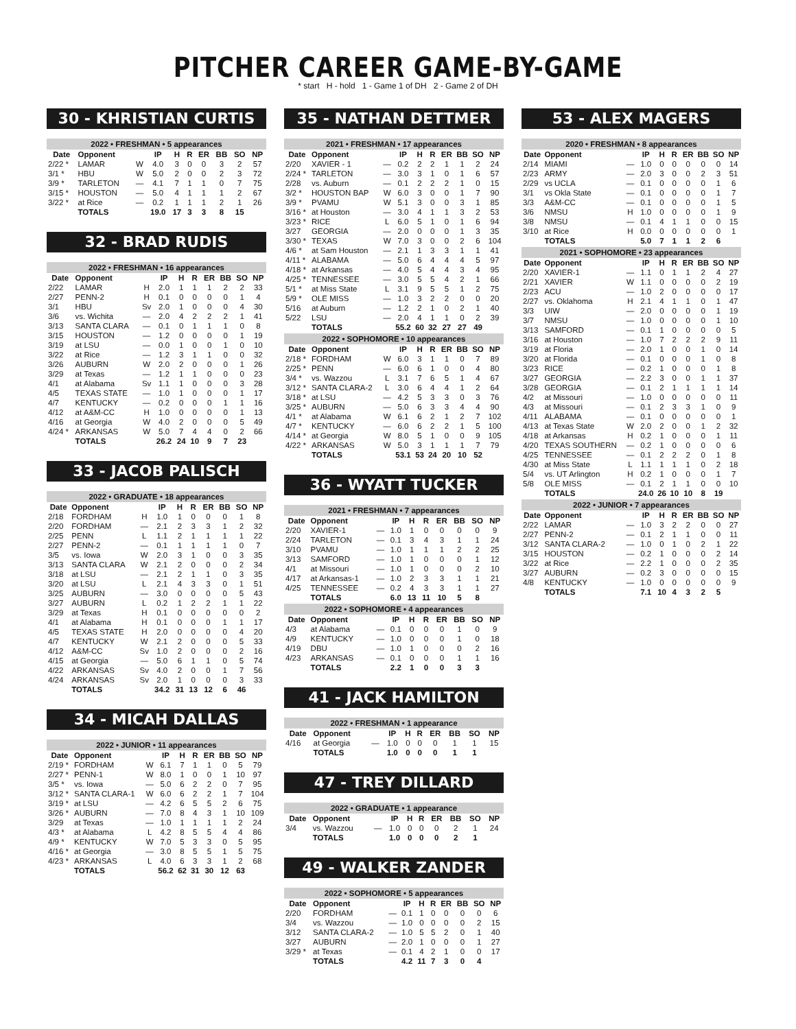PITCHER CAREER GAME-BY-GAME
* start H - hold 1 - Game 1 of DH 2 - Game 2 of DH
30 - KHRISTIAN CURTIS
| 2022 • FRESHMAN • 5 appearances | | | | | | | | | |
| --- | --- | --- | --- | --- | --- | --- | --- | --- | --- |
| Date | Opponent | | IP | H | R | ER | BB | SO | NP |
| 2/22 * | LAMAR | W | 4.0 | 3 | 0 | 0 | 3 | 2 | 57 |
| 3/1 * | HBU | W | 5.0 | 2 | 0 | 0 | 2 | 3 | 72 |
| 3/9 * | TARLETON | — | 4.1 | 7 | 1 | 1 | 0 | 7 | 75 |
| 3/15 * | HOUSTON | — | 5.0 | 4 | 1 | 1 | 1 | 2 | 67 |
| 3/22 * | at Rice | — | 0.2 | 1 | 1 | 1 | 2 | 1 | 26 |
| | TOTALS | | 19.0 | 17 | 3 | 3 | 8 | 15 | |
32 - BRAD RUDIS
| 2022 • FRESHMAN • 16 appearances | | | | | | | | | |
| --- | --- | --- | --- | --- | --- | --- | --- | --- | --- |
| Date | Opponent | | IP | H | R | ER | BB | SO | NP |
| 2/22 | LAMAR | H | 2.0 | 1 | 1 | 1 | 2 | 2 | 33 |
| 2/27 | PENN-2 | H | 0.1 | 0 | 0 | 0 | 0 | 1 | 4 |
| 3/1 | HBU | Sv | 2.0 | 1 | 0 | 0 | 0 | 4 | 30 |
| 3/6 | vs. Wichita | — | 2.0 | 4 | 2 | 2 | 2 | 1 | 41 |
| 3/13 | SANTA CLARA | — | 0.1 | 0 | 1 | 1 | 1 | 0 | 8 |
| 3/15 | HOUSTON | — | 1.2 | 0 | 0 | 0 | 0 | 1 | 19 |
| 3/19 | at LSU | — | 0.0 | 1 | 0 | 0 | 1 | 0 | 10 |
| 3/22 | at Rice | — | 1.2 | 3 | 1 | 1 | 0 | 0 | 32 |
| 3/26 | AUBURN | W | 2.0 | 2 | 0 | 0 | 0 | 1 | 26 |
| 3/29 | at Texas | — | 1.2 | 1 | 1 | 0 | 0 | 0 | 23 |
| 4/1 | at Alabama | Sv | 1.1 | 1 | 0 | 0 | 0 | 3 | 28 |
| 4/5 | TEXAS STATE | — | 1.0 | 1 | 0 | 0 | 0 | 1 | 17 |
| 4/7 | KENTUCKY | — | 0.2 | 0 | 0 | 0 | 1 | 1 | 16 |
| 4/12 | at A&M-CC | H | 1.0 | 0 | 0 | 0 | 0 | 1 | 13 |
| 4/16 | at Georgia | W | 4.0 | 2 | 0 | 0 | 0 | 5 | 49 |
| 4/24 * | ARKANSAS | W | 5.0 | 7 | 4 | 4 | 0 | 2 | 66 |
| | TOTALS | | 26.2 | 24 | 10 | 9 | 7 | 23 | |
33 - JACOB PALISCH
| 2022 • GRADUATE • 18 appearances | | | | | | | | | |
| --- | --- | --- | --- | --- | --- | --- | --- | --- | --- |
| Date | Opponent | | IP | H | R | ER | BB | SO | NP |
| 2/18 | FORDHAM | H | 1.0 | 1 | 0 | 0 | 0 | 1 | 8 |
| 2/20 | FORDHAM | — | 2.1 | 2 | 3 | 3 | 1 | 2 | 32 |
| 2/25 | PENN | L | 1.1 | 2 | 1 | 1 | 1 | 1 | 22 |
| 2/27 | PENN-2 | — | 0.1 | 1 | 1 | 1 | 1 | 0 | 7 |
| 3/5 | vs. Iowa | W | 2.0 | 3 | 1 | 0 | 0 | 3 | 35 |
| 3/13 | SANTA CLARA | W | 2.1 | 2 | 0 | 0 | 0 | 2 | 34 |
| 3/18 | at LSU | — | 2.1 | 2 | 1 | 1 | 0 | 3 | 35 |
| 3/20 | at LSU | L | 2.1 | 4 | 3 | 3 | 0 | 1 | 51 |
| 3/25 | AUBURN | — | 3.0 | 0 | 0 | 0 | 0 | 5 | 43 |
| 3/27 | AUBURN | L | 0.2 | 1 | 2 | 2 | 1 | 1 | 22 |
| 3/29 | at Texas | H | 0.1 | 0 | 0 | 0 | 0 | 0 | 2 |
| 4/1 | at Alabama | H | 0.1 | 0 | 0 | 0 | 1 | 1 | 17 |
| 4/5 | TEXAS STATE | H | 2.0 | 0 | 0 | 0 | 0 | 4 | 20 |
| 4/7 | KENTUCKY | W | 2.1 | 2 | 0 | 0 | 0 | 5 | 33 |
| 4/12 | A&M-CC | Sv | 1.0 | 2 | 0 | 0 | 0 | 2 | 16 |
| 4/15 | at Georgia | — | 5.0 | 6 | 1 | 1 | 0 | 5 | 74 |
| 4/22 | ARKANSAS | Sv | 4.0 | 2 | 0 | 0 | 1 | 7 | 56 |
| 4/24 | ARKANSAS | Sv | 2.0 | 1 | 0 | 0 | 0 | 3 | 33 |
| | TOTALS | | 34.2 | 31 | 13 | 12 | 6 | 46 | |
34 - MICAH DALLAS
| 2022 • JUNIOR • 11 appearances | | | | | | | | | |
| --- | --- | --- | --- | --- | --- | --- | --- | --- | --- |
| Date | Opponent | | IP | H | R | ER | BB | SO | NP |
| 2/19 * | FORDHAM | W | 6.1 | 7 | 1 | 1 | 0 | 5 | 79 |
| 2/27 * | PENN-1 | W | 8.0 | 1 | 0 | 0 | 1 | 10 | 97 |
| 3/5 * | vs. Iowa | — | 5.0 | 6 | 2 | 2 | 0 | 7 | 95 |
| 3/12 * | SANTA CLARA-1 | W | 6.0 | 6 | 2 | 2 | 1 | 7 | 104 |
| 3/19 * | at LSU | — | 4.2 | 6 | 5 | 5 | 2 | 6 | 75 |
| 3/26 * | AUBURN | — | 7.0 | 8 | 4 | 3 | 1 | 10 | 109 |
| 3/29 | at Texas | — | 1.0 | 1 | 1 | 1 | 1 | 2 | 24 |
| 4/3 * | at Alabama | L | 4.2 | 8 | 5 | 5 | 4 | 4 | 86 |
| 4/9 * | KENTUCKY | W | 7.0 | 5 | 3 | 3 | 0 | 5 | 95 |
| 4/16 * | at Georgia | — | 3.0 | 8 | 5 | 5 | 1 | 5 | 75 |
| 4/23 * | ARKANSAS | L | 4.0 | 6 | 3 | 3 | 1 | 2 | 68 |
| | TOTALS | | 56.2 | 62 | 31 | 30 | 12 | 63 | |
35 - NATHAN DETTMER
| 2021 • FRESHMAN • 17 appearances | | | | | | | | | |
| --- | --- | --- | --- | --- | --- | --- | --- | --- | --- |
| Date | Opponent | | IP | H | R | ER | BB | SO | NP |
| 2/20 | XAVIER - 1 | — | 0.2 | 2 | 2 | 1 | 1 | 2 | 24 |
| 2/24 * | TARLETON | — | 3.0 | 3 | 1 | 0 | 1 | 6 | 57 |
| 2/28 | vs. Auburn | — | 0.1 | 2 | 2 | 2 | 1 | 0 | 15 |
| 3/2 * | HOUSTON BAP | W | 6.0 | 3 | 0 | 0 | 1 | 7 | 90 |
| 3/9 * | PVAMU | W | 5.1 | 3 | 0 | 0 | 3 | 1 | 85 |
| 3/16 * | at Houston | — | 3.0 | 4 | 1 | 1 | 3 | 2 | 53 |
| 3/23 * | RICE | L | 6.0 | 5 | 1 | 0 | 1 | 6 | 94 |
| 3/27 | GEORGIA | — | 2.0 | 0 | 0 | 0 | 1 | 3 | 35 |
| 3/30 * | TEXAS | W | 7.0 | 3 | 0 | 0 | 2 | 6 | 104 |
| 4/6 * | at Sam Houston | — | 2.1 | 1 | 3 | 3 | 1 | 1 | 41 |
| 4/11 * | ALABAMA | — | 5.0 | 6 | 4 | 4 | 4 | 5 | 97 |
| 4/18 * | at Arkansas | — | 4.0 | 5 | 4 | 4 | 3 | 4 | 95 |
| 4/25 * | TENNESSEE | — | 3.0 | 5 | 5 | 4 | 2 | 1 | 66 |
| 5/1 * | at Miss State | L | 3.1 | 9 | 5 | 5 | 1 | 2 | 75 |
| 5/9 * | OLE MISS | — | 1.0 | 3 | 2 | 2 | 0 | 0 | 20 |
| 5/16 | at Auburn | — | 1.2 | 2 | 1 | 0 | 2 | 1 | 40 |
| 5/22 | LSU | — | 2.0 | 4 | 1 | 1 | 0 | 2 | 39 |
| | TOTALS | | 55.2 | 60 | 32 | 27 | 27 | 49 | |
| 2022 • SOPHOMORE • 10 appearances | | | | | | | | | |
| Date | Opponent | | IP | H | R | ER | BB | SO | NP |
| 2/18 * | FORDHAM | W | 6.0 | 3 | 1 | 1 | 0 | 7 | 89 |
| 2/25 * | PENN | — | 6.0 | 6 | 1 | 0 | 0 | 4 | 80 |
| 3/4 * | vs. Wazzou | L | 3.1 | 7 | 6 | 5 | 1 | 4 | 67 |
| 3/12 * | SANTA CLARA-2 | L | 3.0 | 6 | 4 | 4 | 1 | 2 | 64 |
| 3/18 * | at LSU | — | 4.2 | 5 | 3 | 3 | 0 | 3 | 76 |
| 3/25 * | AUBURN | — | 5.0 | 6 | 3 | 3 | 4 | 4 | 90 |
| 4/1 * | at Alabama | W | 6.1 | 6 | 2 | 1 | 2 | 7 | 102 |
| 4/7 * | KENTUCKY | — | 6.0 | 6 | 2 | 2 | 1 | 5 | 100 |
| 4/14 * | at Georgia | W | 8.0 | 5 | 1 | 0 | 0 | 9 | 105 |
| 4/22 * | ARKANSAS | W | 5.0 | 3 | 1 | 1 | 1 | 7 | 79 |
| | TOTALS | | 53.1 | 53 | 24 | 20 | 10 | 52 | |
36 - WYATT TUCKER
| 2021 • FRESHMAN • 7 appearances | | | | | | | | | |
| --- | --- | --- | --- | --- | --- | --- | --- | --- | --- |
| Date | Opponent | | IP | H | R | ER | BB | SO | NP |
| 2/20 | XAVIER-1 | — | 1.0 | 1 | 0 | 0 | 0 | 0 | 9 |
| 2/24 | TARLETON | — | 0.1 | 3 | 4 | 3 | 1 | 1 | 24 |
| 3/10 | PVAMU | — | 1.0 | 1 | 1 | 1 | 2 | 2 | 25 |
| 3/13 | SAMFORD | — | 1.0 | 1 | 0 | 0 | 0 | 1 | 12 |
| 4/1 | at Missouri | — | 1.0 | 1 | 0 | 0 | 0 | 2 | 10 |
| 4/17 | at Arkansas-1 | — | 1.0 | 2 | 3 | 3 | 1 | 1 | 21 |
| 4/25 | TENNESSEE | — | 0.2 | 4 | 3 | 3 | 1 | 1 | 27 |
| | TOTALS | | 6.0 | 13 | 11 | 10 | 5 | 8 | |
| 2022 • SOPHOMORE • 4 appearances | | | | | | | | | |
| Date | Opponent | | IP | H | R | ER | BB | SO | NP |
| 4/3 | at Alabama | — | 0.1 | 0 | 0 | 0 | 1 | 0 | 9 |
| 4/9 | KENTUCKY | — | 1.0 | 0 | 0 | 0 | 1 | 0 | 18 |
| 4/19 | DBU | — | 1.0 | 1 | 0 | 0 | 0 | 2 | 16 |
| 4/23 | ARKANSAS | — | 0.1 | 0 | 0 | 0 | 1 | 1 | 16 |
| | TOTALS | | 2.2 | 1 | 0 | 0 | 3 | 3 | |
41 - JACK HAMILTON
| 2022 • FRESHMAN • 1 appearance | | | | | | | | | |
| --- | --- | --- | --- | --- | --- | --- | --- | --- | --- |
| Date | Opponent | | IP | H | R | ER | BB | SO | NP |
| 4/16 | at Georgia | — | 1.0 | 0 | 0 | 0 | 1 | 1 | 15 |
| | TOTALS | | 1.0 | 0 | 0 | 0 | 1 | 1 | |
47 - TREY DILLARD
| 2022 • GRADUATE • 1 appearance | | | | | | | | | |
| --- | --- | --- | --- | --- | --- | --- | --- | --- | --- |
| Date | Opponent | | IP | H | R | ER | BB | SO | NP |
| 3/4 | vs. Wazzou | — | 1.0 | 0 | 0 | 0 | 2 | 1 | 24 |
| | TOTALS | | 1.0 | 0 | 0 | 0 | 2 | 1 | |
49 - WALKER ZANDER
| 2022 • SOPHOMORE • 5 appearances | | | | | | | | | |
| --- | --- | --- | --- | --- | --- | --- | --- | --- | --- |
| Date | Opponent | | IP | H | R | ER | BB | SO | NP |
| 2/20 | FORDHAM | — | 0.1 | 1 | 0 | 0 | 0 | 0 | 6 |
| 3/4 | vs. Wazzou | — | 1.0 | 0 | 0 | 0 | 0 | 2 | 15 |
| 3/12 | SANTA CLARA-2 | — | 1.0 | 5 | 5 | 2 | 0 | 1 | 40 |
| 3/27 | AUBURN | — | 2.0 | 1 | 0 | 0 | 0 | 1 | 27 |
| 3/29 * | at Texas | — | 0.1 | 4 | 2 | 1 | 0 | 0 | 17 |
| | TOTALS | | 4.2 | 11 | 7 | 3 | 0 | 4 | |
53 - ALEX MAGERS
| 2020 • FRESHMAN • 8 appearances | | | | | | | | | |
| --- | --- | --- | --- | --- | --- | --- | --- | --- | --- |
| Date | Opponent | | IP | H | R | ER | BB | SO | NP |
| 2/14 | MIAMI | — | 1.0 | 0 | 0 | 0 | 0 | 0 | 14 |
| 2/23 | ARMY | — | 2.0 | 3 | 0 | 0 | 2 | 3 | 51 |
| 2/29 | vs UCLA | — | 0.1 | 0 | 0 | 0 | 0 | 1 | 6 |
| 3/1 | vs Okla State | — | 0.1 | 0 | 0 | 0 | 0 | 1 | 7 |
| 3/3 | A&M-CC | — | 0.1 | 0 | 0 | 0 | 0 | 1 | 5 |
| 3/6 | NMSU | H | 1.0 | 0 | 0 | 0 | 0 | 1 | 9 |
| 3/8 | NMSU | — | 0.1 | 4 | 1 | 1 | 0 | 0 | 15 |
| 3/10 | at Rice | H | 0.0 | 0 | 0 | 0 | 0 | 0 | 1 |
| | TOTALS | | 5.0 | 7 | 1 | 1 | 2 | 6 | |
| 2021 • SOPHOMORE • 23 appearances | | | | | | | | | |
| Date | Opponent | | IP | H | R | ER | BB | SO | NP |
| 2/20 | XAVIER-1 | — | 1.1 | 0 | 1 | 1 | 2 | 4 | 27 |
| 2/21 | XAVIER | W | 1.1 | 0 | 0 | 0 | 0 | 2 | 19 |
| 2/23 | ACU | — | 1.0 | 2 | 0 | 0 | 0 | 0 | 17 |
| 2/27 | vs. Oklahoma | H | 2.1 | 4 | 1 | 1 | 0 | 1 | 47 |
| 3/3 | UIW | — | 2.0 | 0 | 0 | 0 | 0 | 1 | 19 |
| 3/7 | NMSU | — | 1.0 | 0 | 0 | 0 | 0 | 1 | 10 |
| 3/13 | SAMFORD | — | 0.1 | 1 | 0 | 0 | 0 | 0 | 5 |
| 3/16 | at Houston | — | 1.0 | 7 | 2 | 2 | 2 | 9 | 11 |
| 3/19 | at Floria | — | 2.0 | 1 | 0 | 0 | 1 | 0 | 14 |
| 3/20 | at Florida | — | 0.1 | 0 | 0 | 0 | 1 | 0 | 8 |
| 3/23 | RICE | — | 0.2 | 1 | 0 | 0 | 0 | 1 | 8 |
| 3/27 | GEORGIA | — | 2.2 | 3 | 0 | 0 | 1 | 1 | 37 |
| 3/28 | GEORGIA | — | 0.1 | 2 | 1 | 1 | 1 | 1 | 14 |
| 4/2 | at Missouri | — | 1.0 | 0 | 0 | 0 | 0 | 0 | 11 |
| 4/3 | at Missouri | — | 0.1 | 2 | 3 | 3 | 1 | 0 | 9 |
| 4/11 | ALABAMA | — | 0.1 | 0 | 0 | 0 | 0 | 0 | 1 |
| 4/13 | at Texas State | W | 2.0 | 2 | 0 | 0 | 1 | 2 | 32 |
| 4/18 | at Arkansas | H | 0.2 | 1 | 0 | 0 | 0 | 1 | 11 |
| 4/20 | TEXAS SOUTHERN | — | 0.2 | 1 | 0 | 0 | 0 | 0 | 6 |
| 4/25 | TENNESSEE | — | 0.1 | 2 | 2 | 2 | 0 | 1 | 8 |
| 4/30 | at Miss State | L | 1.1 | 1 | 1 | 1 | 0 | 2 | 18 |
| 5/4 | vs. UT Arlington | H | 0.2 | 1 | 0 | 0 | 0 | 1 | 7 |
| 5/8 | OLE MISS | — | 0.1 | 2 | 1 | 1 | 0 | 0 | 10 |
| | TOTALS | | 24.0 | 26 | 10 | 10 | 8 | 19 | |
| 2022 • JUNIOR • 7 appearances | | | | | | | | | |
| Date | Opponent | | IP | H | R | ER | BB | SO | NP |
| 2/22 | LAMAR | — | 1.0 | 3 | 2 | 2 | 0 | 0 | 27 |
| 2/27 | PENN-2 | — | 0.1 | 2 | 1 | 1 | 0 | 0 | 11 |
| 3/12 | SANTA CLARA-2 | — | 1.0 | 0 | 1 | 0 | 2 | 1 | 22 |
| 3/15 | HOUSTON | — | 0.2 | 1 | 0 | 0 | 0 | 2 | 14 |
| 3/22 | at Rice | — | 2.2 | 1 | 0 | 0 | 0 | 2 | 35 |
| 3/27 | AUBURN | — | 0.2 | 3 | 0 | 0 | 0 | 0 | 15 |
| 4/8 | KENTUCKY | — | 1.0 | 0 | 0 | 0 | 0 | 0 | 9 |
| | TOTALS | | 7.1 | 10 | 4 | 3 | 2 | 5 | |